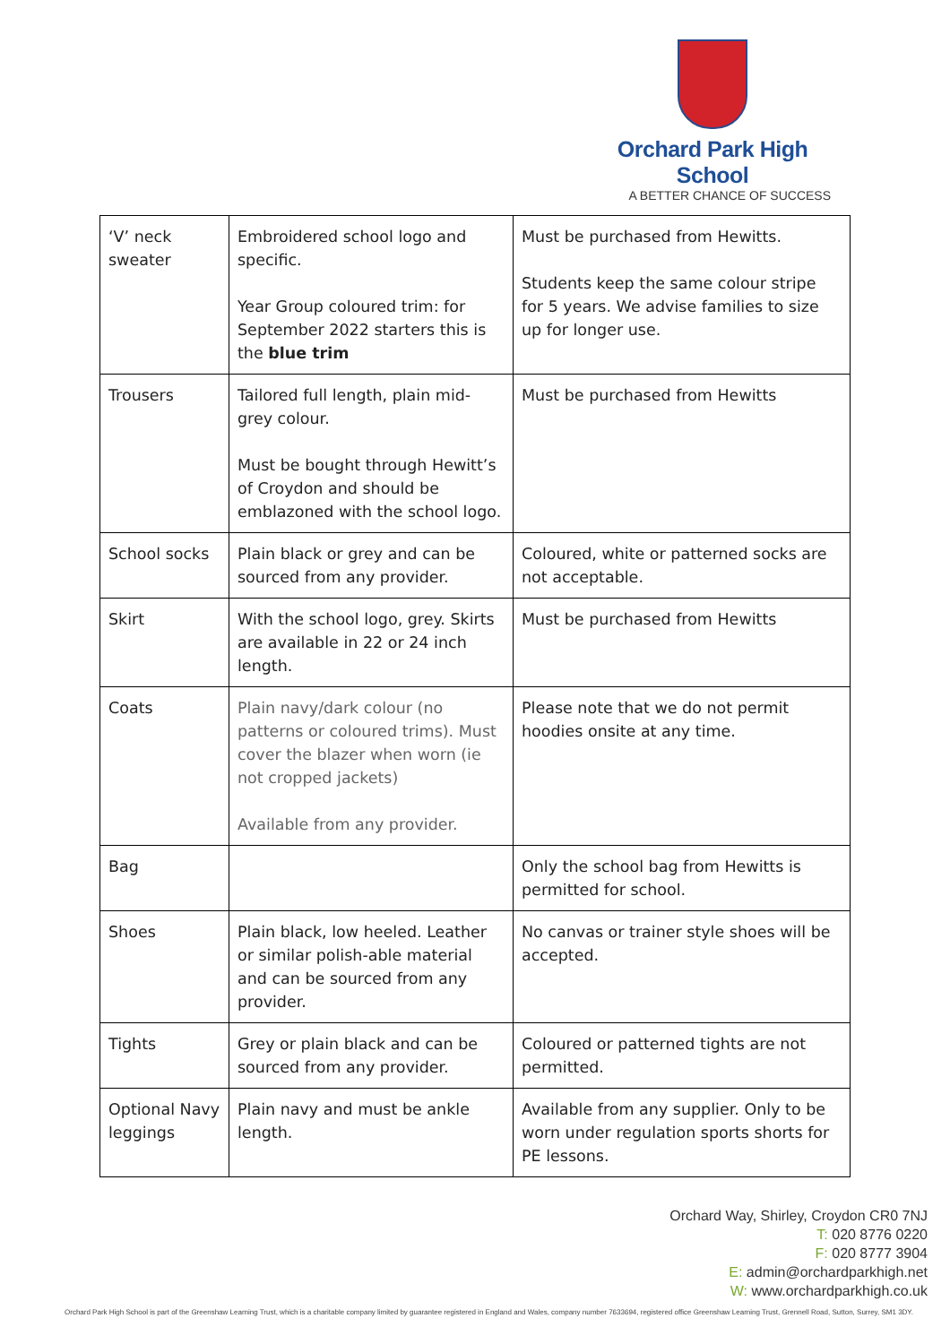Orchard Park High School
A BETTER CHANCE OF SUCCESS
| ‘V’ neck sweater | Embroidered school logo and specific. Year Group coloured trim: for September 2022 starters this is the blue trim | Must be purchased from Hewitts. Students keep the same colour stripe for 5 years. We advise families to size up for longer use. |
| Trousers | Tailored full length, plain mid-grey colour. Must be bought through Hewitt’s of Croydon and should be emblazoned with the school logo. | Must be purchased from Hewitts |
| School socks | Plain black or grey and can be sourced from any provider. | Coloured, white or patterned socks are not acceptable. |
| Skirt | With the school logo, grey. Skirts are available in 22 or 24 inch length. | Must be purchased from Hewitts |
| Coats | Plain navy/dark colour (no patterns or coloured trims). Must cover the blazer when worn (ie not cropped jackets) Available from any provider. | Please note that we do not permit hoodies onsite at any time. |
| Bag | | Only the school bag from Hewitts is permitted for school. |
| Shoes | Plain black, low heeled. Leather or similar polish-able material and can be sourced from any provider. | No canvas or trainer style shoes will be accepted. |
| Tights | Grey or plain black and can be sourced from any provider. | Coloured or patterned tights are not permitted. |
| Optional Navy leggings | Plain navy and must be ankle length. | Available from any supplier. Only to be worn under regulation sports shorts for PE lessons. |
Orchard Way, Shirley, Croydon CR0 7NJ
T: 020 8776 0220
F: 020 8777 3904
E: admin@orchardparkhigh.net
W: www.orchardparkhigh.co.uk
Orchard Park High School is part of the Greenshaw Learning Trust, which is a charitable company limited by guarantee registered in England and Wales, company number 7633694, registered office Greenshaw Learning Trust, Grennell Road, Sutton, Surrey, SM1 3DY.